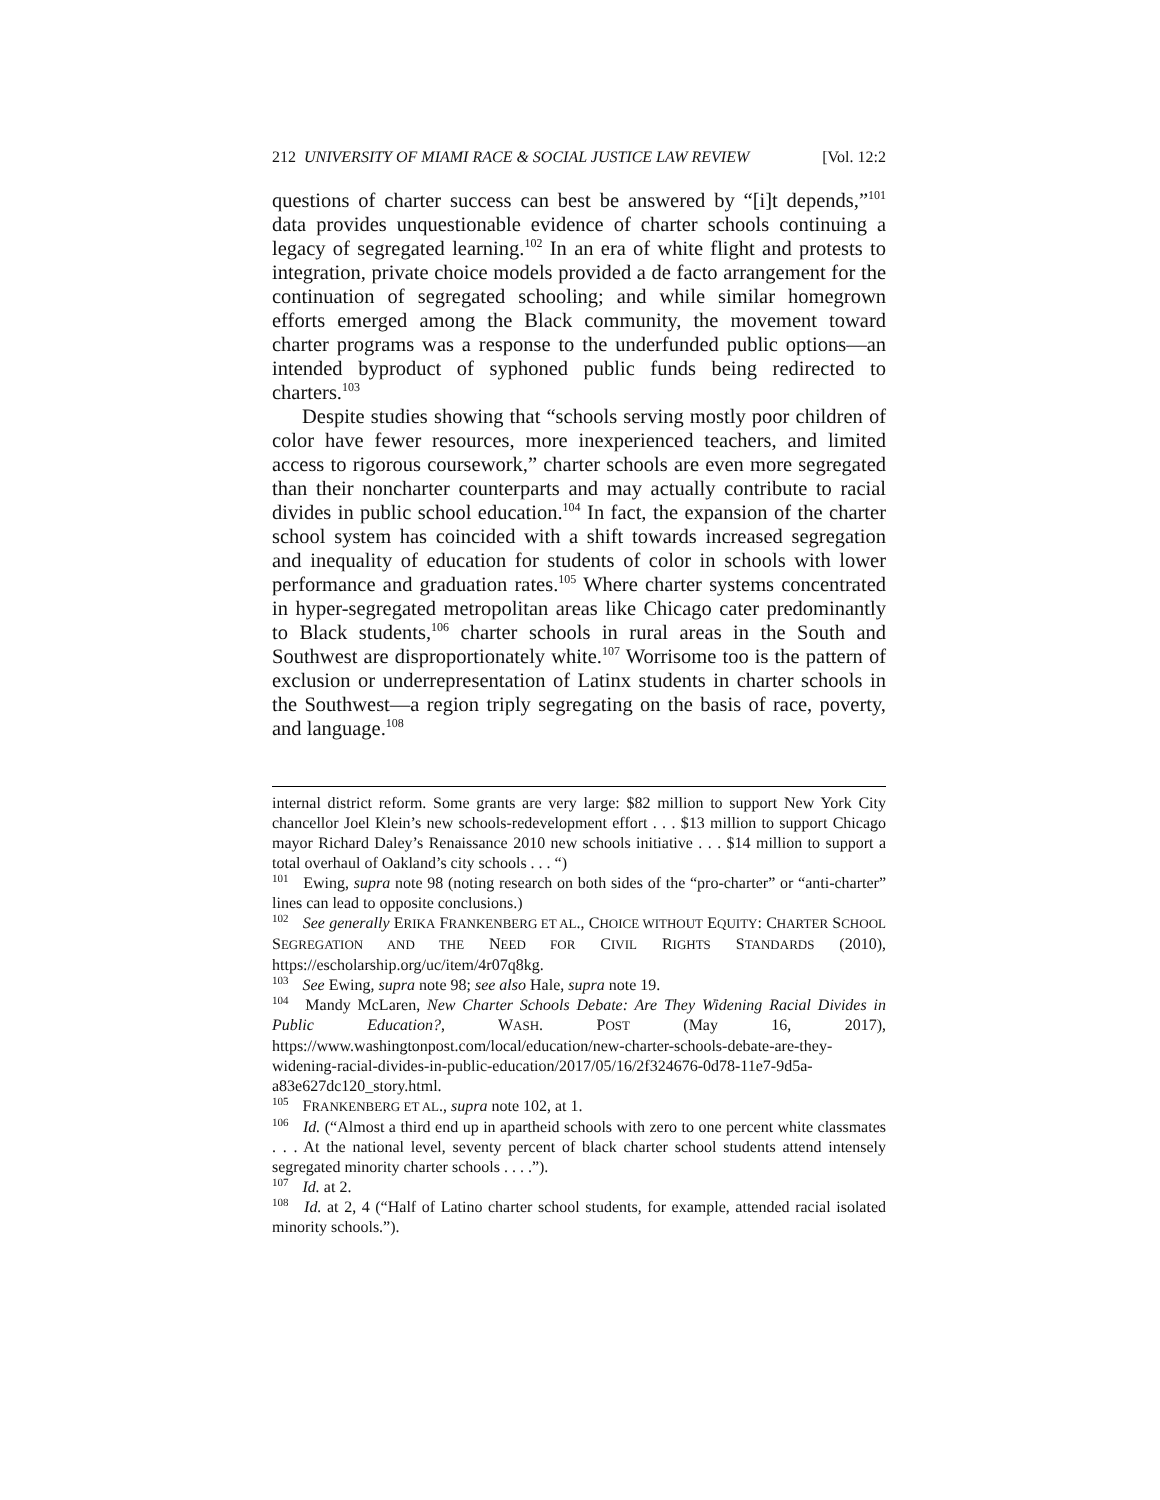212 UNIVERSITY OF MIAMI RACE & SOCIAL JUSTICE LAW REVIEW [Vol. 12:2
questions of charter success can best be answered by “[i]t depends,”<sup>101</sup> data provides unquestionable evidence of charter schools continuing a legacy of segregated learning.<sup>102</sup> In an era of white flight and protests to integration, private choice models provided a de facto arrangement for the continuation of segregated schooling; and while similar homegrown efforts emerged among the Black community, the movement toward charter programs was a response to the underfunded public options—an intended byproduct of syphoned public funds being redirected to charters.<sup>103</sup>
Despite studies showing that “schools serving mostly poor children of color have fewer resources, more inexperienced teachers, and limited access to rigorous coursework,” charter schools are even more segregated than their noncharter counterparts and may actually contribute to racial divides in public school education.<sup>104</sup> In fact, the expansion of the charter school system has coincided with a shift towards increased segregation and inequality of education for students of color in schools with lower performance and graduation rates.<sup>105</sup> Where charter systems concentrated in hyper-segregated metropolitan areas like Chicago cater predominantly to Black students,<sup>106</sup> charter schools in rural areas in the South and Southwest are disproportionately white.<sup>107</sup> Worrisome too is the pattern of exclusion or underrepresentation of Latinx students in charter schools in the Southwest—a region triply segregating on the basis of race, poverty, and language.<sup>108</sup>
internal district reform. Some grants are very large: $82 million to support New York City chancellor Joel Klein’s new schools-redevelopment effort . . . $13 million to support Chicago mayor Richard Daley’s Renaissance 2010 new schools initiative . . . $14 million to support a total overhaul of Oakland’s city schools . . . “)
<sup>101</sup> Ewing, supra note 98 (noting research on both sides of the “pro-charter” or “anti-charter” lines can lead to opposite conclusions.)
<sup>102</sup> See generally ERIKA FRANKENBERG ET AL., CHOICE WITHOUT EQUITY: CHARTER SCHOOL SEGREGATION AND THE NEED FOR CIVIL RIGHTS STANDARDS (2010), https://escholarship.org/uc/item/4r07q8kg.
<sup>103</sup> See Ewing, supra note 98; see also Hale, supra note 19.
<sup>104</sup> Mandy McLaren, New Charter Schools Debate: Are They Widening Racial Divides in Public Education?, WASH. POST (May 16, 2017), https://www.washingtonpost.com/local/education/new-charter-schools-debate-are-they-widening-racial-divides-in-public-education/2017/05/16/2f324676-0d78-11e7-9d5a-a83e627dc120_story.html.
<sup>105</sup> FRANKENBERG ET AL., supra note 102, at 1.
<sup>106</sup> Id. (“Almost a third end up in apartheid schools with zero to one percent white classmates . . . At the national level, seventy percent of black charter school students attend intensely segregated minority charter schools . . . .”).
<sup>107</sup> Id. at 2.
<sup>108</sup> Id. at 2, 4 (“Half of Latino charter school students, for example, attended racial isolated minority schools.”).